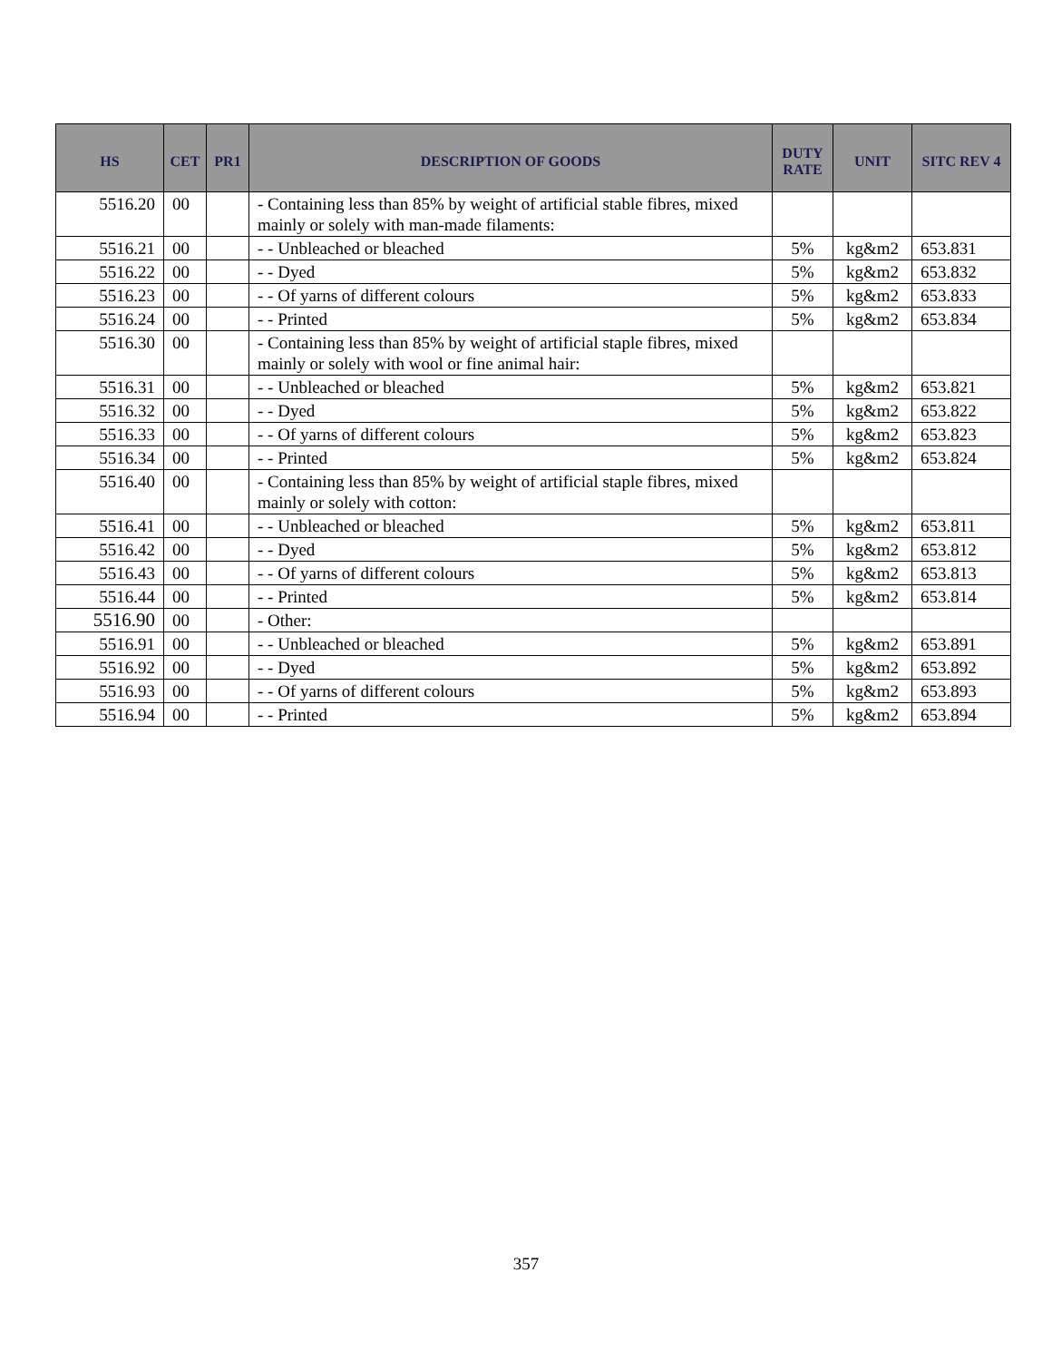| HS | CET | PR1 | DESCRIPTION OF GOODS | DUTY RATE | UNIT | SITC REV 4 |
| --- | --- | --- | --- | --- | --- | --- |
| 5516.20 | 00 | | - Containing less than 85% by weight of artificial stable fibres, mixed mainly or solely with man-made filaments: | | | |
| 5516.21 | 00 | | - - Unbleached or bleached | 5% | kg&m2 | 653.831 |
| 5516.22 | 00 | | - - Dyed | 5% | kg&m2 | 653.832 |
| 5516.23 | 00 | | - - Of yarns of different colours | 5% | kg&m2 | 653.833 |
| 5516.24 | 00 | | - - Printed | 5% | kg&m2 | 653.834 |
| 5516.30 | 00 | | - Containing less than 85% by weight of artificial staple fibres, mixed mainly or solely with wool or fine animal hair: | | | |
| 5516.31 | 00 | | - - Unbleached or bleached | 5% | kg&m2 | 653.821 |
| 5516.32 | 00 | | - - Dyed | 5% | kg&m2 | 653.822 |
| 5516.33 | 00 | | - - Of yarns of different colours | 5% | kg&m2 | 653.823 |
| 5516.34 | 00 | | - - Printed | 5% | kg&m2 | 653.824 |
| 5516.40 | 00 | | - Containing less than 85% by weight of artificial staple fibres, mixed mainly or solely with cotton: | | | |
| 5516.41 | 00 | | - - Unbleached or bleached | 5% | kg&m2 | 653.811 |
| 5516.42 | 00 | | - - Dyed | 5% | kg&m2 | 653.812 |
| 5516.43 | 00 | | - - Of yarns of different colours | 5% | kg&m2 | 653.813 |
| 5516.44 | 00 | | - - Printed | 5% | kg&m2 | 653.814 |
| 5516.90 | 00 | | - Other: | | | |
| 5516.91 | 00 | | - - Unbleached or bleached | 5% | kg&m2 | 653.891 |
| 5516.92 | 00 | | - - Dyed | 5% | kg&m2 | 653.892 |
| 5516.93 | 00 | | - - Of yarns of different colours | 5% | kg&m2 | 653.893 |
| 5516.94 | 00 | | - - Printed | 5% | kg&m2 | 653.894 |
357